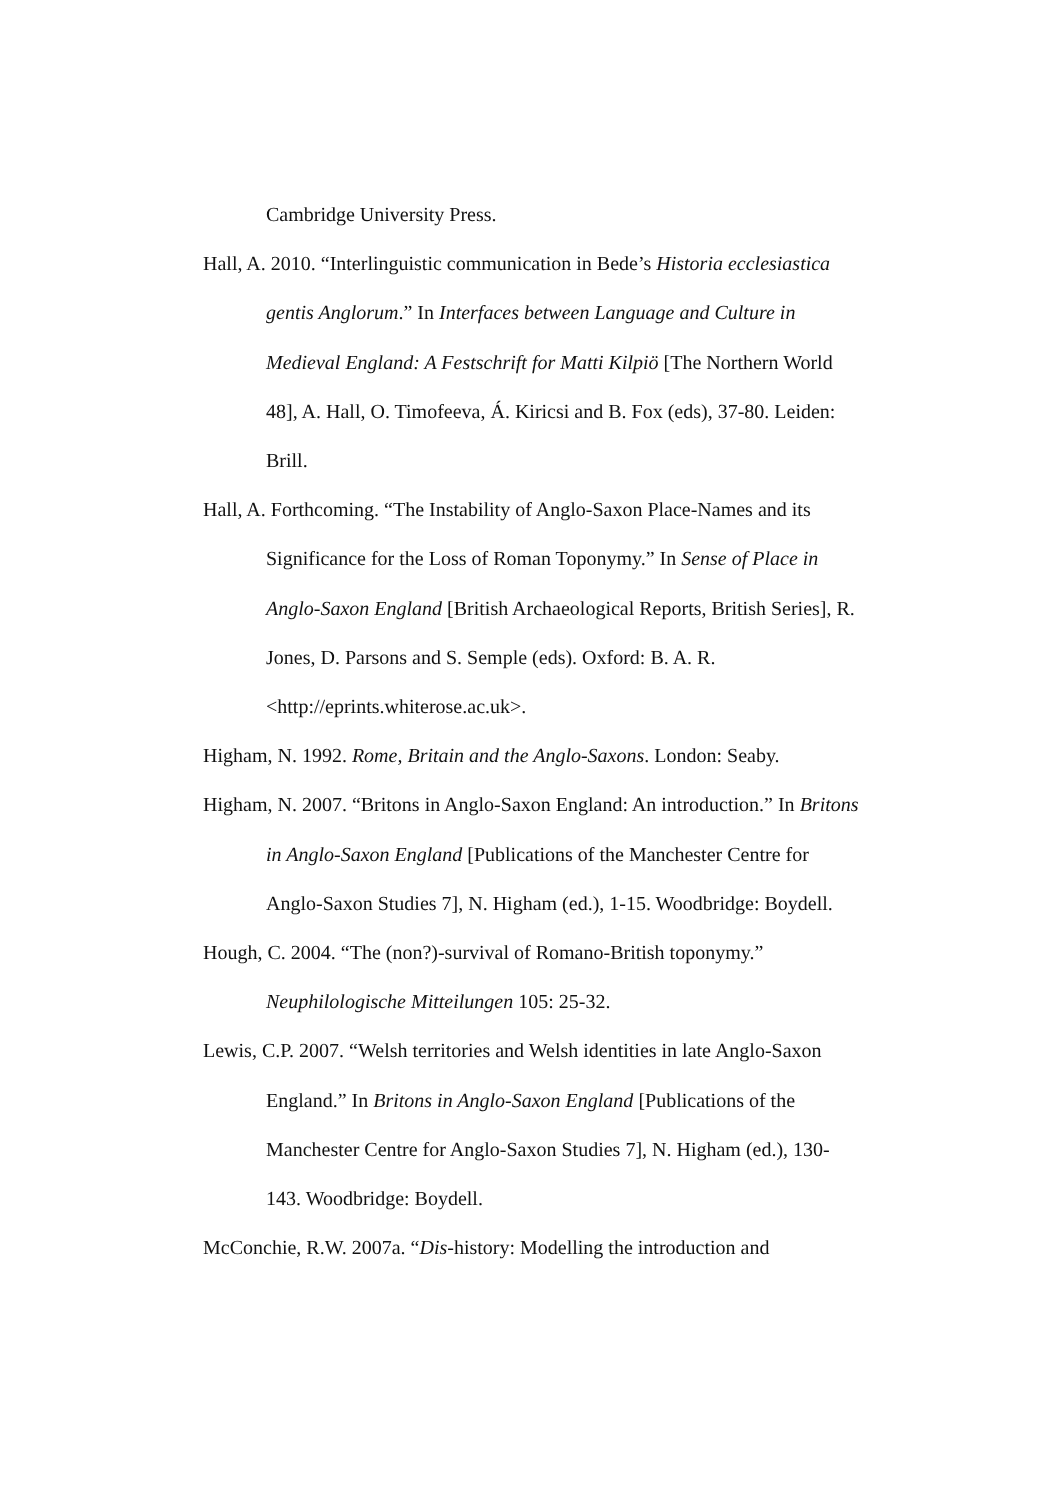Cambridge University Press.
Hall, A. 2010. “Interlinguistic communication in Bede’s Historia ecclesiastica gentis Anglorum.” In Interfaces between Language and Culture in Medieval England: A Festschrift for Matti Kilpiö [The Northern World 48], A. Hall, O. Timofeeva, Á. Kiricsi and B. Fox (eds), 37-80. Leiden: Brill.
Hall, A. Forthcoming. “The Instability of Anglo-Saxon Place-Names and its Significance for the Loss of Roman Toponymy.” In Sense of Place in Anglo-Saxon England [British Archaeological Reports, British Series], R. Jones, D. Parsons and S. Semple (eds). Oxford: B. A. R. <http://eprints.whiterose.ac.uk>.
Higham, N. 1992. Rome, Britain and the Anglo-Saxons. London: Seaby.
Higham, N. 2007. “Britons in Anglo-Saxon England: An introduction.” In Britons in Anglo-Saxon England [Publications of the Manchester Centre for Anglo-Saxon Studies 7], N. Higham (ed.), 1-15. Woodbridge: Boydell.
Hough, C. 2004. “The (non?)-survival of Romano-British toponymy.” Neuphilologische Mitteilungen 105: 25-32.
Lewis, C.P. 2007. “Welsh territories and Welsh identities in late Anglo-Saxon England.” In Britons in Anglo-Saxon England [Publications of the Manchester Centre for Anglo-Saxon Studies 7], N. Higham (ed.), 130-143. Woodbridge: Boydell.
McConchie, R.W. 2007a. “Dis-history: Modelling the introduction and